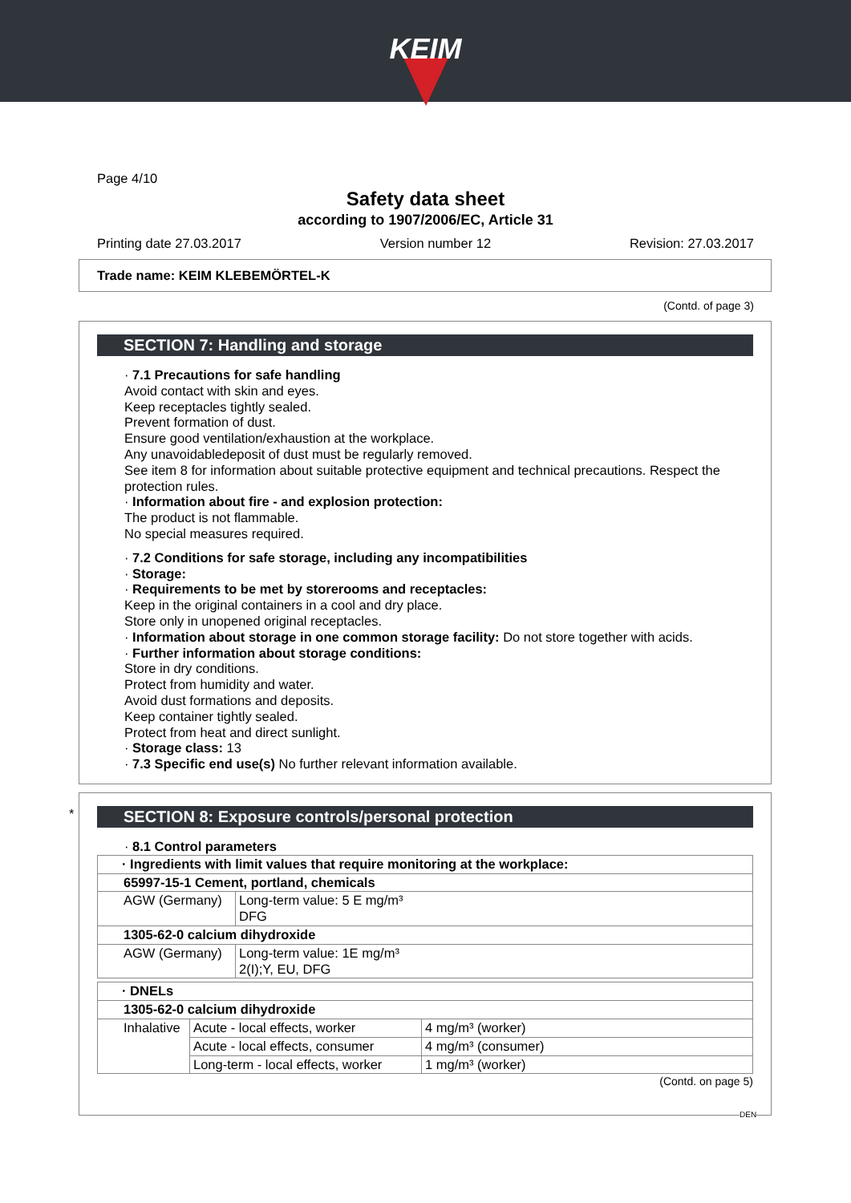KEIM
Page 4/10
Safety data sheet
according to 1907/2006/EC, Article 31
Printing date 27.03.2017 Version number 12 Revision: 27.03.2017
Trade name: KEIM KLEBEMÖRTEL-K
(Contd. of page 3)
SECTION 7: Handling and storage
· 7.1 Precautions for safe handling
Avoid contact with skin and eyes.
Keep receptacles tightly sealed.
Prevent formation of dust.
Ensure good ventilation/exhaustion at the workplace.
Any unavoidabledeposit of dust must be regularly removed.
See item 8 for information about suitable protective equipment and technical precautions. Respect the protection rules.
· Information about fire - and explosion protection:
The product is not flammable.
No special measures required.
· 7.2 Conditions for safe storage, including any incompatibilities
· Storage:
· Requirements to be met by storerooms and receptacles:
Keep in the original containers in a cool and dry place.
Store only in unopened original receptacles.
· Information about storage in one common storage facility: Do not store together with acids.
· Further information about storage conditions:
Store in dry conditions.
Protect from humidity and water.
Avoid dust formations and deposits.
Keep container tightly sealed.
Protect from heat and direct sunlight.
· Storage class: 13
· 7.3 Specific end use(s) No further relevant information available.
*
SECTION 8: Exposure controls/personal protection
· 8.1 Control parameters
| · Ingredients with limit values that require monitoring at the workplace: | |
| 65997-15-1 Cement, portland, chemicals | |
| AGW (Germany) | Long-term value: 5 E mg/m³ DFG |
| 1305-62-0 calcium dihydroxide | |
| AGW (Germany) | Long-term value: 1E mg/m³ 2(I);Y, EU, DFG |
| · DNELs | | |
| 1305-62-0 calcium dihydroxide | | |
| Inhalative | Acute - local effects, worker | 4 mg/m³ (worker) |
| | Acute - local effects, consumer | 4 mg/m³ (consumer) |
| | Long-term - local effects, worker | 1 mg/m³ (worker) |
(Contd. on page 5)
DEN